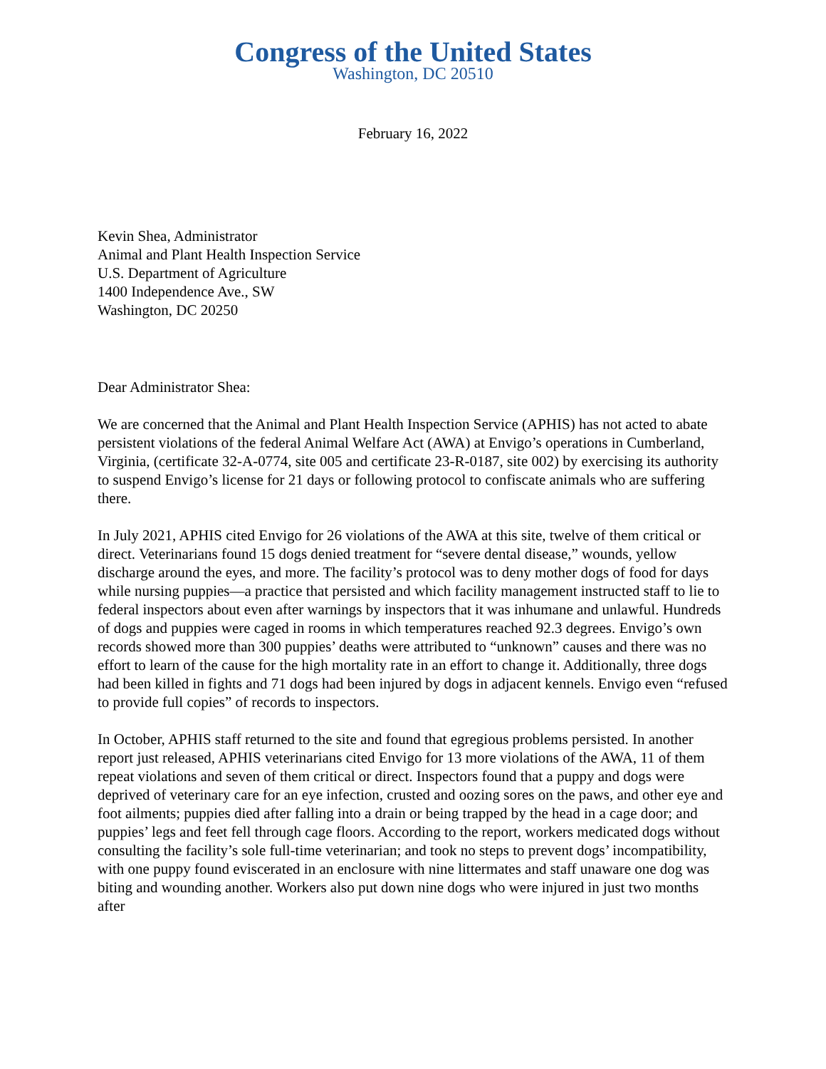Congress of the United States
Washington, DC 20510
February 16, 2022
Kevin Shea, Administrator
Animal and Plant Health Inspection Service
U.S. Department of Agriculture
1400 Independence Ave., SW
Washington, DC 20250
Dear Administrator Shea:
We are concerned that the Animal and Plant Health Inspection Service (APHIS) has not acted to abate persistent violations of the federal Animal Welfare Act (AWA) at Envigo’s operations in Cumberland, Virginia, (certificate 32-A-0774, site 005 and certificate 23-R-0187, site 002) by exercising its authority to suspend Envigo’s license for 21 days or following protocol to confiscate animals who are suffering there.
In July 2021, APHIS cited Envigo for 26 violations of the AWA at this site, twelve of them critical or direct. Veterinarians found 15 dogs denied treatment for “severe dental disease,” wounds, yellow discharge around the eyes, and more. The facility’s protocol was to deny mother dogs of food for days while nursing puppies—a practice that persisted and which facility management instructed staff to lie to federal inspectors about even after warnings by inspectors that it was inhumane and unlawful. Hundreds of dogs and puppies were caged in rooms in which temperatures reached 92.3 degrees. Envigo’s own records showed more than 300 puppies’ deaths were attributed to “unknown” causes and there was no effort to learn of the cause for the high mortality rate in an effort to change it. Additionally, three dogs had been killed in fights and 71 dogs had been injured by dogs in adjacent kennels. Envigo even “refused to provide full copies” of records to inspectors.
In October, APHIS staff returned to the site and found that egregious problems persisted. In another report just released, APHIS veterinarians cited Envigo for 13 more violations of the AWA, 11 of them repeat violations and seven of them critical or direct. Inspectors found that a puppy and dogs were deprived of veterinary care for an eye infection, crusted and oozing sores on the paws, and other eye and foot ailments; puppies died after falling into a drain or being trapped by the head in a cage door; and puppies’ legs and feet fell through cage floors. According to the report, workers medicated dogs without consulting the facility’s sole full-time veterinarian; and took no steps to prevent dogs’ incompatibility, with one puppy found eviscerated in an enclosure with nine littermates and staff unaware one dog was biting and wounding another. Workers also put down nine dogs who were injured in just two months after